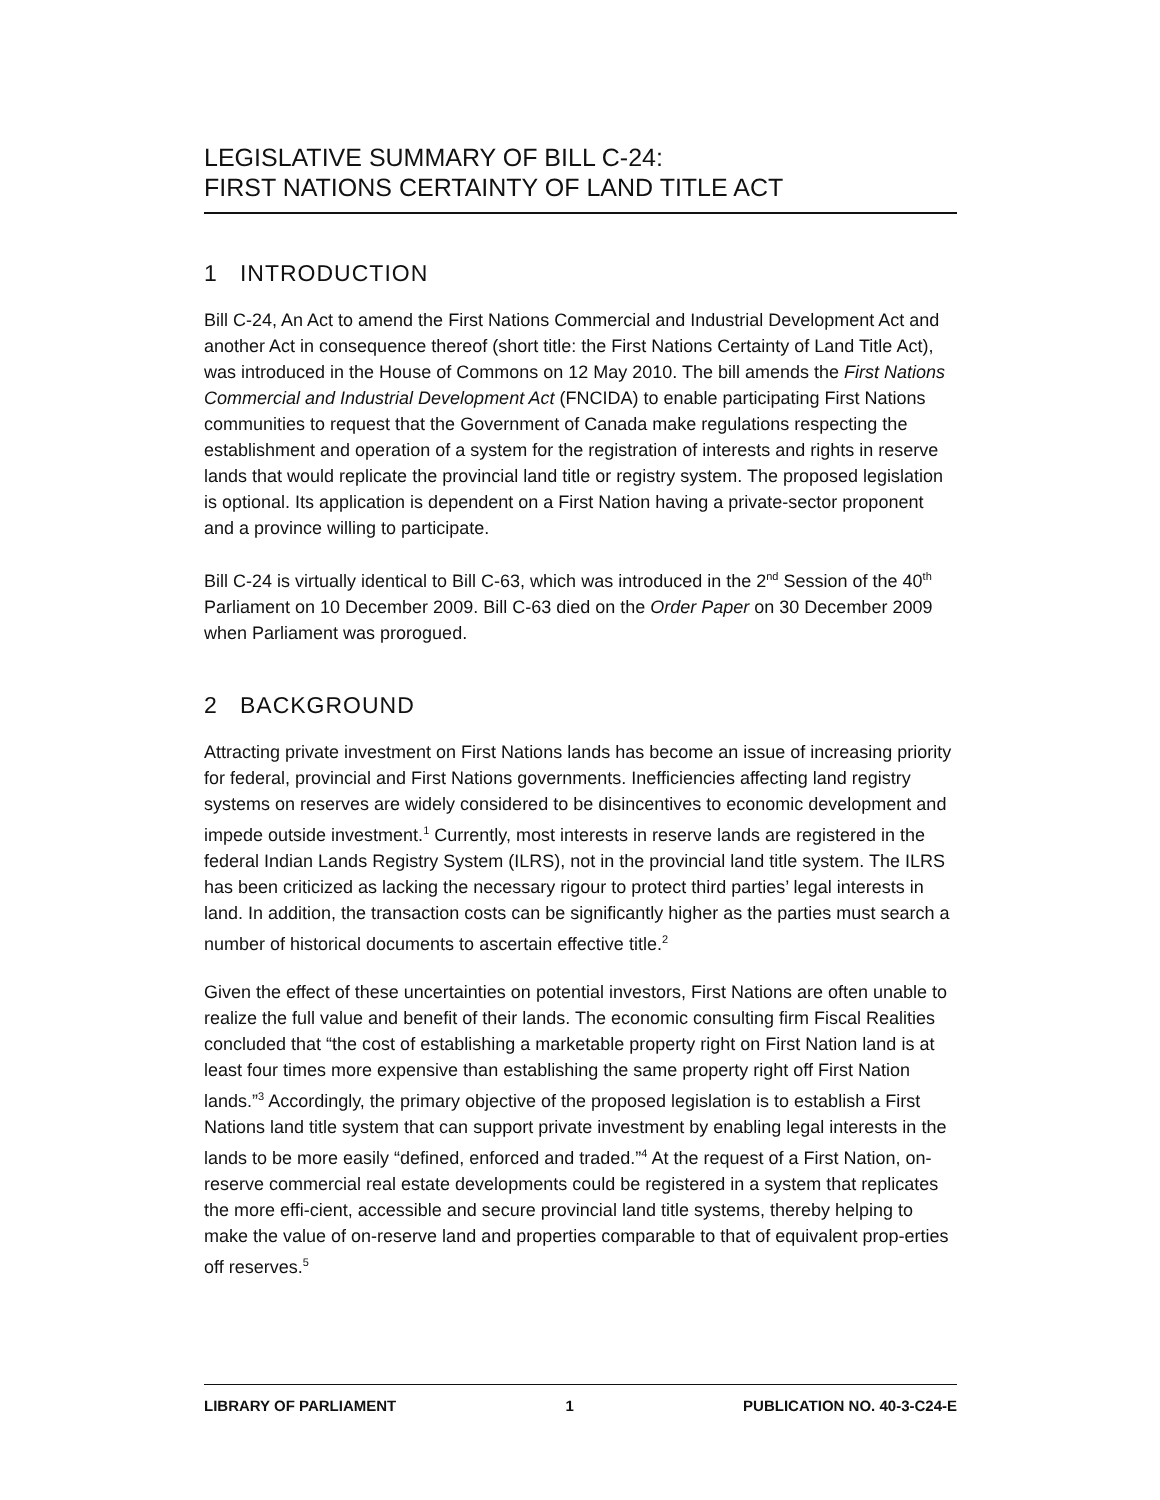LEGISLATIVE SUMMARY OF BILL C-24:
FIRST NATIONS CERTAINTY OF LAND TITLE ACT
1 INTRODUCTION
Bill C-24, An Act to amend the First Nations Commercial and Industrial Development Act and another Act in consequence thereof (short title: the First Nations Certainty of Land Title Act), was introduced in the House of Commons on 12 May 2010. The bill amends the First Nations Commercial and Industrial Development Act (FNCIDA) to enable participating First Nations communities to request that the Government of Canada make regulations respecting the establishment and operation of a system for the registration of interests and rights in reserve lands that would replicate the provincial land title or registry system. The proposed legislation is optional. Its application is dependent on a First Nation having a private-sector proponent and a province willing to participate.
Bill C-24 is virtually identical to Bill C-63, which was introduced in the 2<sup>nd</sup> Session of the 40<sup>th</sup> Parliament on 10 December 2009. Bill C-63 died on the Order Paper on 30 December 2009 when Parliament was prorogued.
2 BACKGROUND
Attracting private investment on First Nations lands has become an issue of increasing priority for federal, provincial and First Nations governments. Inefficiencies affecting land registry systems on reserves are widely considered to be disincentives to economic development and impede outside investment.<sup>1</sup> Currently, most interests in reserve lands are registered in the federal Indian Lands Registry System (ILRS), not in the provincial land title system. The ILRS has been criticized as lacking the necessary rigour to protect third parties’ legal interests in land. In addition, the transaction costs can be significantly higher as the parties must search a number of historical documents to ascertain effective title.<sup>2</sup>
Given the effect of these uncertainties on potential investors, First Nations are often unable to realize the full value and benefit of their lands. The economic consulting firm Fiscal Realities concluded that “the cost of establishing a marketable property right on First Nation land is at least four times more expensive than establishing the same property right off First Nation lands.”<sup>3</sup> Accordingly, the primary objective of the proposed legislation is to establish a First Nations land title system that can support private investment by enabling legal interests in the lands to be more easily “defined, enforced and traded.”<sup>4</sup> At the request of a First Nation, on-reserve commercial real estate developments could be registered in a system that replicates the more effi-cient, accessible and secure provincial land title systems, thereby helping to make the value of on-reserve land and properties comparable to that of equivalent prop-erties off reserves.<sup>5</sup>
LIBRARY OF PARLIAMENT 1 PUBLICATION NO. 40-3-C24-E